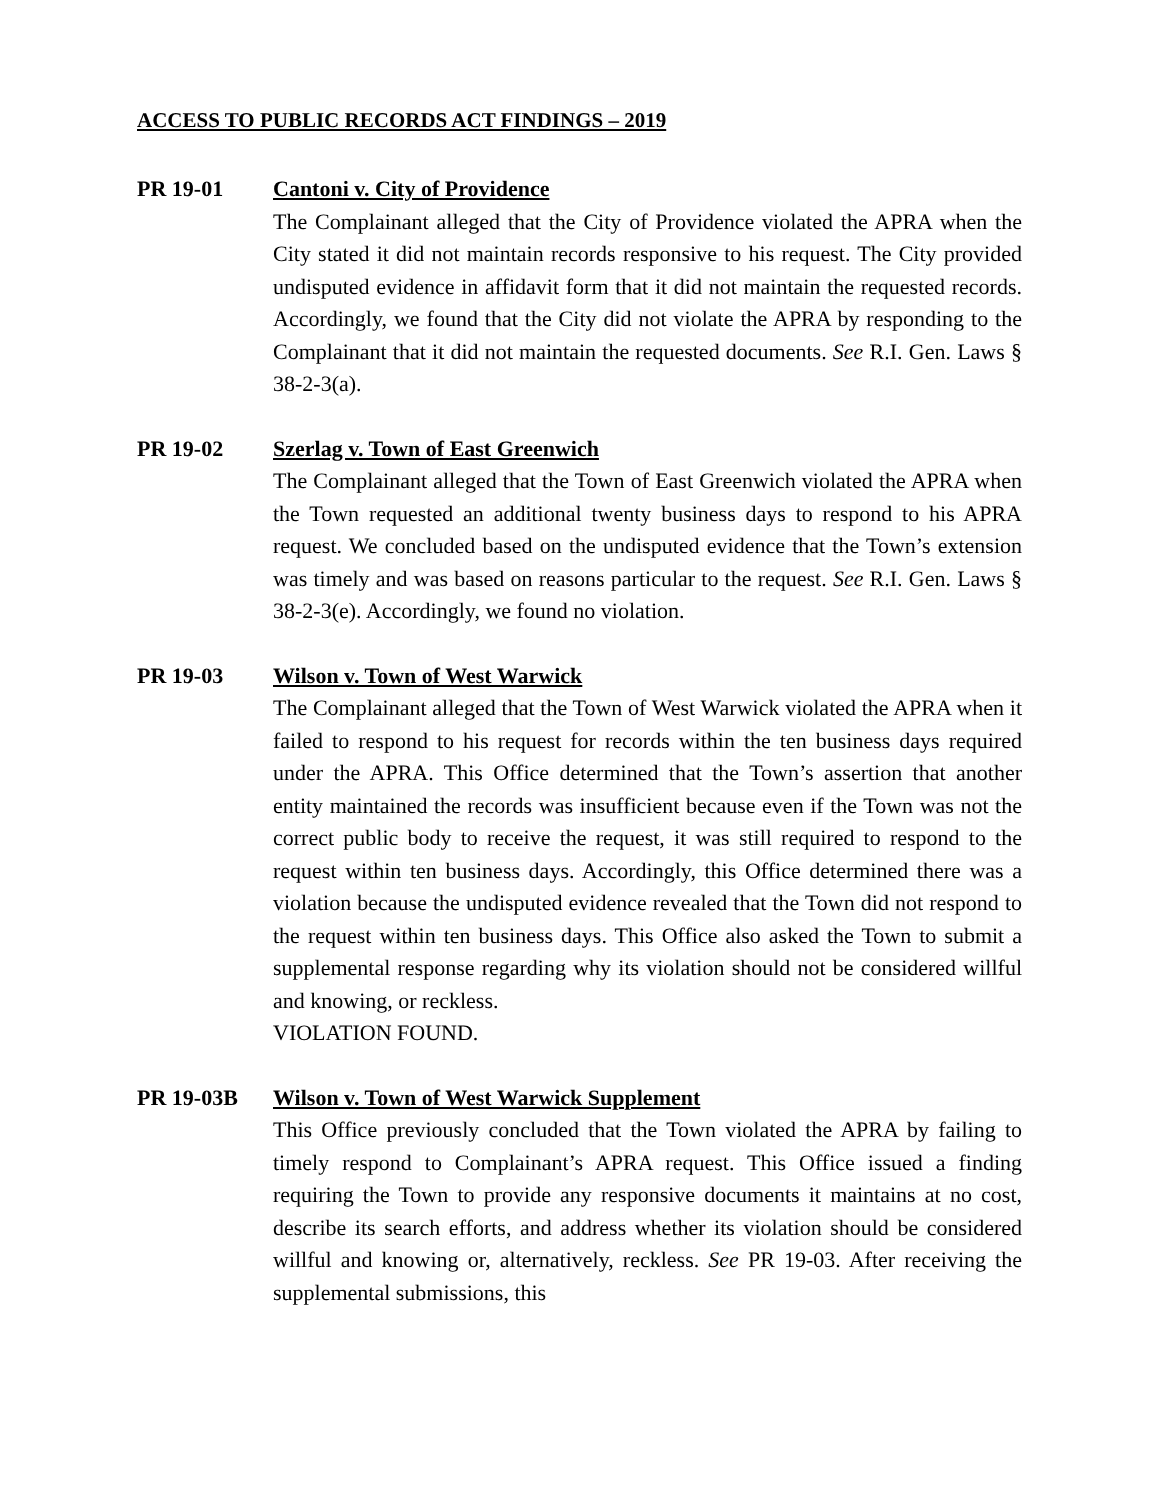ACCESS TO PUBLIC RECORDS ACT FINDINGS – 2019
PR 19-01 Cantoni v. City of Providence
The Complainant alleged that the City of Providence violated the APRA when the City stated it did not maintain records responsive to his request. The City provided undisputed evidence in affidavit form that it did not maintain the requested records. Accordingly, we found that the City did not violate the APRA by responding to the Complainant that it did not maintain the requested documents. See R.I. Gen. Laws § 38-2-3(a).
PR 19-02 Szerlag v. Town of East Greenwich
The Complainant alleged that the Town of East Greenwich violated the APRA when the Town requested an additional twenty business days to respond to his APRA request. We concluded based on the undisputed evidence that the Town’s extension was timely and was based on reasons particular to the request. See R.I. Gen. Laws § 38-2-3(e). Accordingly, we found no violation.
PR 19-03 Wilson v. Town of West Warwick
The Complainant alleged that the Town of West Warwick violated the APRA when it failed to respond to his request for records within the ten business days required under the APRA. This Office determined that the Town’s assertion that another entity maintained the records was insufficient because even if the Town was not the correct public body to receive the request, it was still required to respond to the request within ten business days. Accordingly, this Office determined there was a violation because the undisputed evidence revealed that the Town did not respond to the request within ten business days. This Office also asked the Town to submit a supplemental response regarding why its violation should not be considered willful and knowing, or reckless.
VIOLATION FOUND.
PR 19-03B Wilson v. Town of West Warwick Supplement
This Office previously concluded that the Town violated the APRA by failing to timely respond to Complainant’s APRA request. This Office issued a finding requiring the Town to provide any responsive documents it maintains at no cost, describe its search efforts, and address whether its violation should be considered willful and knowing or, alternatively, reckless. See PR 19-03. After receiving the supplemental submissions, this